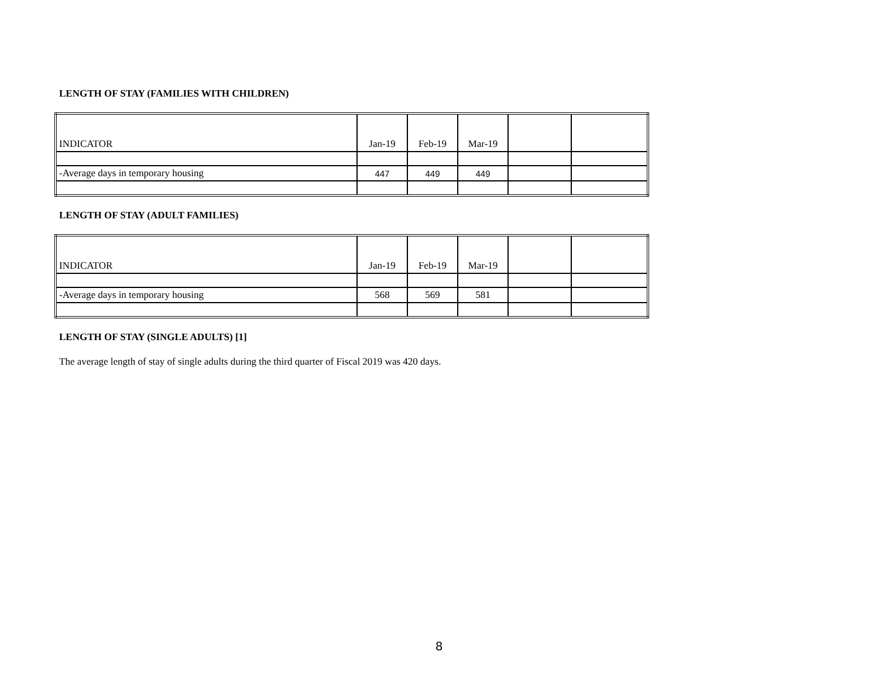LENGTH OF STAY (FAMILIES WITH CHILDREN)
| INDICATOR | Jan-19 | Feb-19 | Mar-19 | | |
| -Average days in temporary housing | 447 | 449 | 449 | | |
LENGTH OF STAY (ADULT FAMILIES)
| INDICATOR | Jan-19 | Feb-19 | Mar-19 | | |
| -Average days in temporary housing | 568 | 569 | 581 | | |
LENGTH OF STAY (SINGLE ADULTS) [1]
The average length of stay of single adults during the third quarter of Fiscal 2019 was 420 days.
8